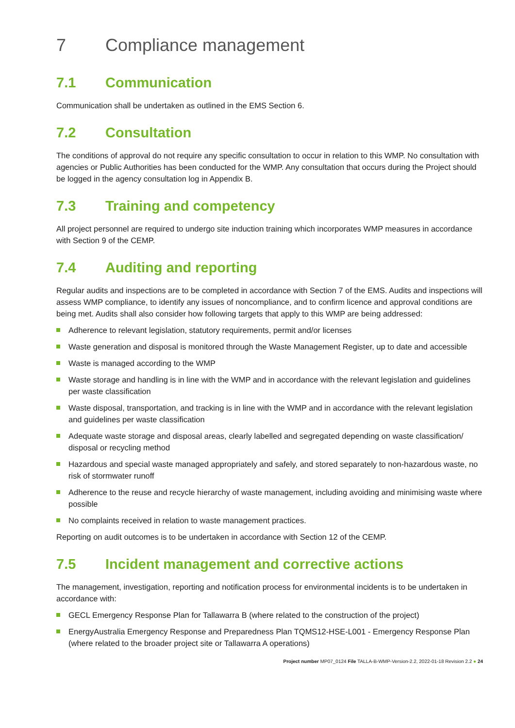7 Compliance management
7.1 Communication
Communication shall be undertaken as outlined in the EMS Section 6.
7.2 Consultation
The conditions of approval do not require any specific consultation to occur in relation to this WMP. No consultation with agencies or Public Authorities has been conducted for the WMP. Any consultation that occurs during the Project should be logged in the agency consultation log in Appendix B.
7.3 Training and competency
All project personnel are required to undergo site induction training which incorporates WMP measures in accordance with Section 9 of the CEMP.
7.4 Auditing and reporting
Regular audits and inspections are to be completed in accordance with Section 7 of the EMS. Audits and inspections will assess WMP compliance, to identify any issues of noncompliance, and to confirm licence and approval conditions are being met. Audits shall also consider how following targets that apply to this WMP are being addressed:
Adherence to relevant legislation, statutory requirements, permit and/or licenses
Waste generation and disposal is monitored through the Waste Management Register, up to date and accessible
Waste is managed according to the WMP
Waste storage and handling is in line with the WMP and in accordance with the relevant legislation and guidelines per waste classification
Waste disposal, transportation, and tracking is in line with the WMP and in accordance with the relevant legislation and guidelines per waste classification
Adequate waste storage and disposal areas, clearly labelled and segregated depending on waste classification/ disposal or recycling method
Hazardous and special waste managed appropriately and safely, and stored separately to non-hazardous waste, no risk of stormwater runoff
Adherence to the reuse and recycle hierarchy of waste management, including avoiding and minimising waste where possible
No complaints received in relation to waste management practices.
Reporting on audit outcomes is to be undertaken in accordance with Section 12 of the CEMP.
7.5 Incident management and corrective actions
The management, investigation, reporting and notification process for environmental incidents is to be undertaken in accordance with:
GECL Emergency Response Plan for Tallawarra B (where related to the construction of the project)
EnergyAustralia Emergency Response and Preparedness Plan TQMS12-HSE-L001 - Emergency Response Plan (where related to the broader project site or Tallawarra A operations)
Project number MP07_0124 File TALLA-B-WMP-Version-2.2, 2022-01-18 Revision 2.2 ● 24